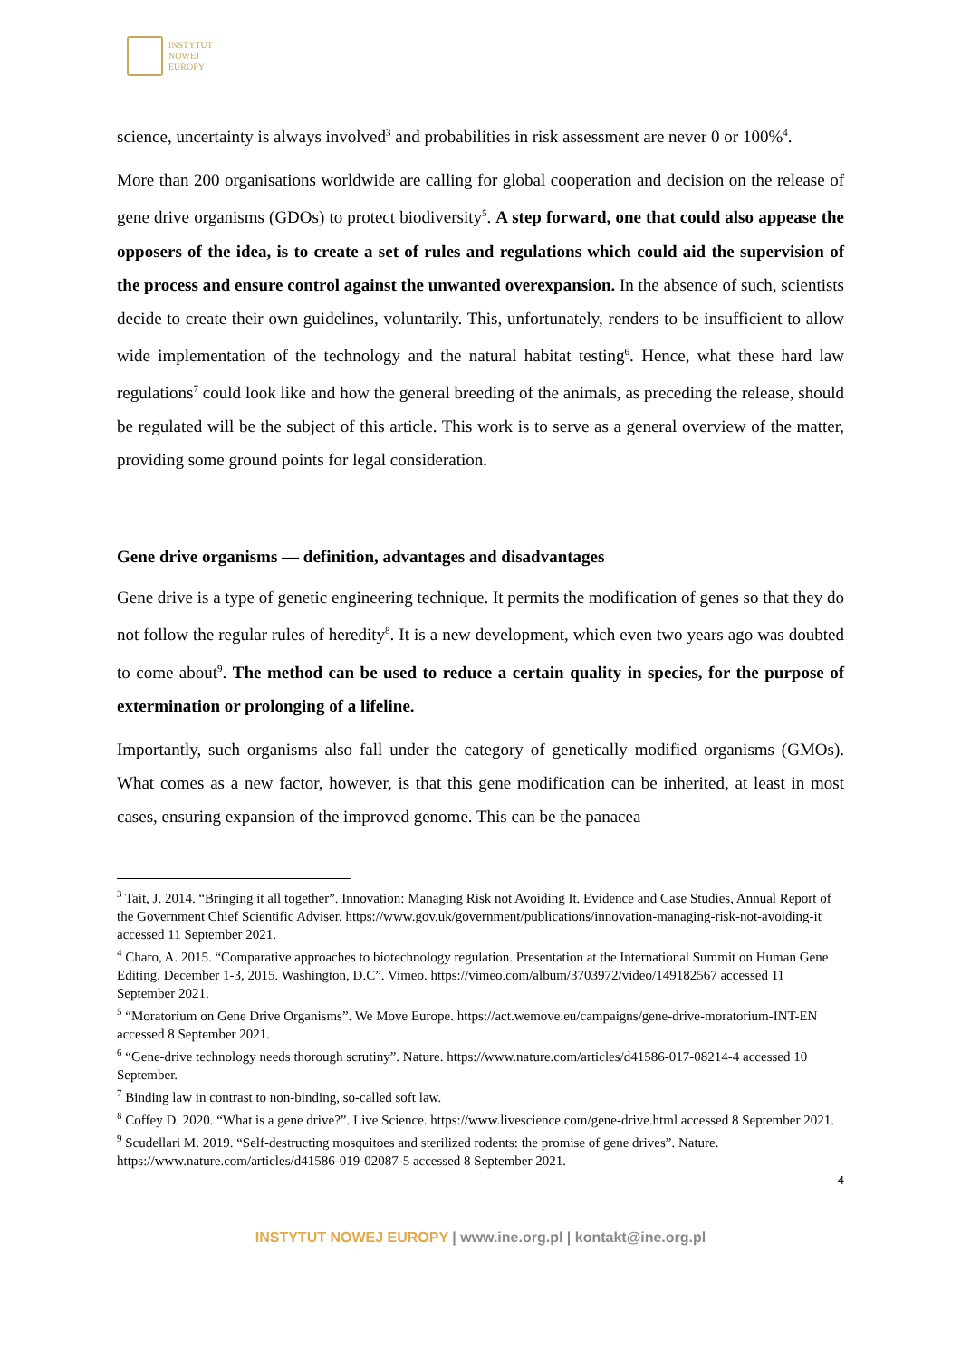INSTYTUT
NOWEJ
EUROPY
science, uncertainty is always involved<sup>3</sup> and probabilities in risk assessment are never 0 or 100%<sup>4</sup>.
More than 200 organisations worldwide are calling for global cooperation and decision on the release of gene drive organisms (GDOs) to protect biodiversity<sup>5</sup>. A step forward, one that could also appease the opposers of the idea, is to create a set of rules and regulations which could aid the supervision of the process and ensure control against the unwanted overexpansion. In the absence of such, scientists decide to create their own guidelines, voluntarily. This, unfortunately, renders to be insufficient to allow wide implementation of the technology and the natural habitat testing<sup>6</sup>. Hence, what these hard law regulations<sup>7</sup> could look like and how the general breeding of the animals, as preceding the release, should be regulated will be the subject of this article. This work is to serve as a general overview of the matter, providing some ground points for legal consideration.
Gene drive organisms — definition, advantages and disadvantages
Gene drive is a type of genetic engineering technique. It permits the modification of genes so that they do not follow the regular rules of heredity<sup>8</sup>. It is a new development, which even two years ago was doubted to come about<sup>9</sup>. The method can be used to reduce a certain quality in species, for the purpose of extermination or prolonging of a lifeline.
Importantly, such organisms also fall under the category of genetically modified organisms (GMOs). What comes as a new factor, however, is that this gene modification can be inherited, at least in most cases, ensuring expansion of the improved genome. This can be the panacea
<sup>3</sup> Tait, J. 2014. “Bringing it all together”. Innovation: Managing Risk not Avoiding It. Evidence and Case Studies, Annual Report of the Government Chief Scientific Adviser. https://www.gov.uk/government/publications/innovation-managing-risk-not-avoiding-it accessed 11 September 2021.
<sup>4</sup> Charo, A. 2015. “Comparative approaches to biotechnology regulation. Presentation at the International Summit on Human Gene Editing. December 1-3, 2015. Washington, D.C”. Vimeo. https://vimeo.com/album/3703972/video/149182567 accessed 11 September 2021.
<sup>5</sup> “Moratorium on Gene Drive Organisms”. We Move Europe. https://act.wemove.eu/campaigns/gene-drive-moratorium-INT-EN accessed 8 September 2021.
<sup>6</sup> “Gene-drive technology needs thorough scrutiny”. Nature. https://www.nature.com/articles/d41586-017-08214-4 accessed 10 September.
<sup>7</sup> Binding law in contrast to non-binding, so-called soft law.
<sup>8</sup> Coffey D. 2020. “What is a gene drive?”. Live Science. https://www.livescience.com/gene-drive.html accessed 8 September 2021.
<sup>9</sup> Scudellari M. 2019. “Self-destructing mosquitoes and sterilized rodents: the promise of gene drives”. Nature. https://www.nature.com/articles/d41586-019-02087-5 accessed 8 September 2021.
4
INSTYTUT NOWEJ EUROPY | www.ine.org.pl | kontakt@ine.org.pl